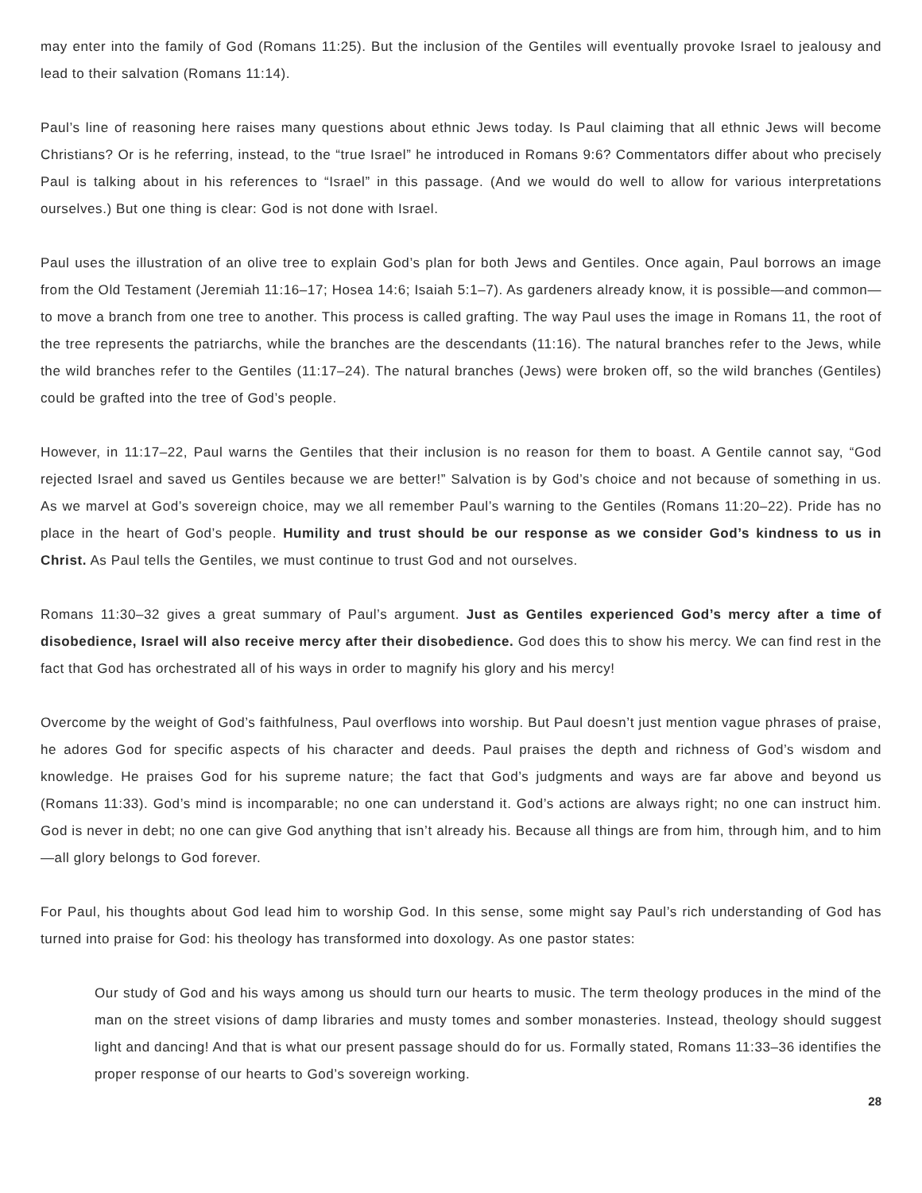may enter into the family of God (Romans 11:25). But the inclusion of the Gentiles will eventually provoke Israel to jealousy and lead to their salvation (Romans 11:14).
Paul’s line of reasoning here raises many questions about ethnic Jews today. Is Paul claiming that all ethnic Jews will become Christians? Or is he referring, instead, to the “true Israel” he introduced in Romans 9:6? Commentators differ about who precisely Paul is talking about in his references to “Israel” in this passage. (And we would do well to allow for various interpretations ourselves.) But one thing is clear: God is not done with Israel.
Paul uses the illustration of an olive tree to explain God’s plan for both Jews and Gentiles. Once again, Paul borrows an image from the Old Testament (Jeremiah 11:16–17; Hosea 14:6; Isaiah 5:1–7). As gardeners already know, it is possible—and common—to move a branch from one tree to another. This process is called grafting. The way Paul uses the image in Romans 11, the root of the tree represents the patriarchs, while the branches are the descendants (11:16). The natural branches refer to the Jews, while the wild branches refer to the Gentiles (11:17–24). The natural branches (Jews) were broken off, so the wild branches (Gentiles) could be grafted into the tree of God’s people.
However, in 11:17–22, Paul warns the Gentiles that their inclusion is no reason for them to boast. A Gentile cannot say, “God rejected Israel and saved us Gentiles because we are better!” Salvation is by God’s choice and not because of something in us. As we marvel at God’s sovereign choice, may we all remember Paul’s warning to the Gentiles (Romans 11:20–22). Pride has no place in the heart of God’s people. Humility and trust should be our response as we consider God’s kindness to us in Christ. As Paul tells the Gentiles, we must continue to trust God and not ourselves.
Romans 11:30–32 gives a great summary of Paul’s argument. Just as Gentiles experienced God’s mercy after a time of disobedience, Israel will also receive mercy after their disobedience. God does this to show his mercy. We can find rest in the fact that God has orchestrated all of his ways in order to magnify his glory and his mercy!
Overcome by the weight of God’s faithfulness, Paul overflows into worship. But Paul doesn’t just mention vague phrases of praise, he adores God for specific aspects of his character and deeds. Paul praises the depth and richness of God’s wisdom and knowledge. He praises God for his supreme nature; the fact that God’s judgments and ways are far above and beyond us (Romans 11:33). God’s mind is incomparable; no one can understand it. God’s actions are always right; no one can instruct him. God is never in debt; no one can give God anything that isn’t already his. Because all things are from him, through him, and to him—all glory belongs to God forever.
For Paul, his thoughts about God lead him to worship God. In this sense, some might say Paul’s rich understanding of God has turned into praise for God: his theology has transformed into doxology. As one pastor states:
Our study of God and his ways among us should turn our hearts to music. The term theology produces in the mind of the man on the street visions of damp libraries and musty tomes and somber monasteries. Instead, theology should suggest light and dancing! And that is what our present passage should do for us. Formally stated, Romans 11:33–36 identifies the proper response of our hearts to God’s sovereign working.
28